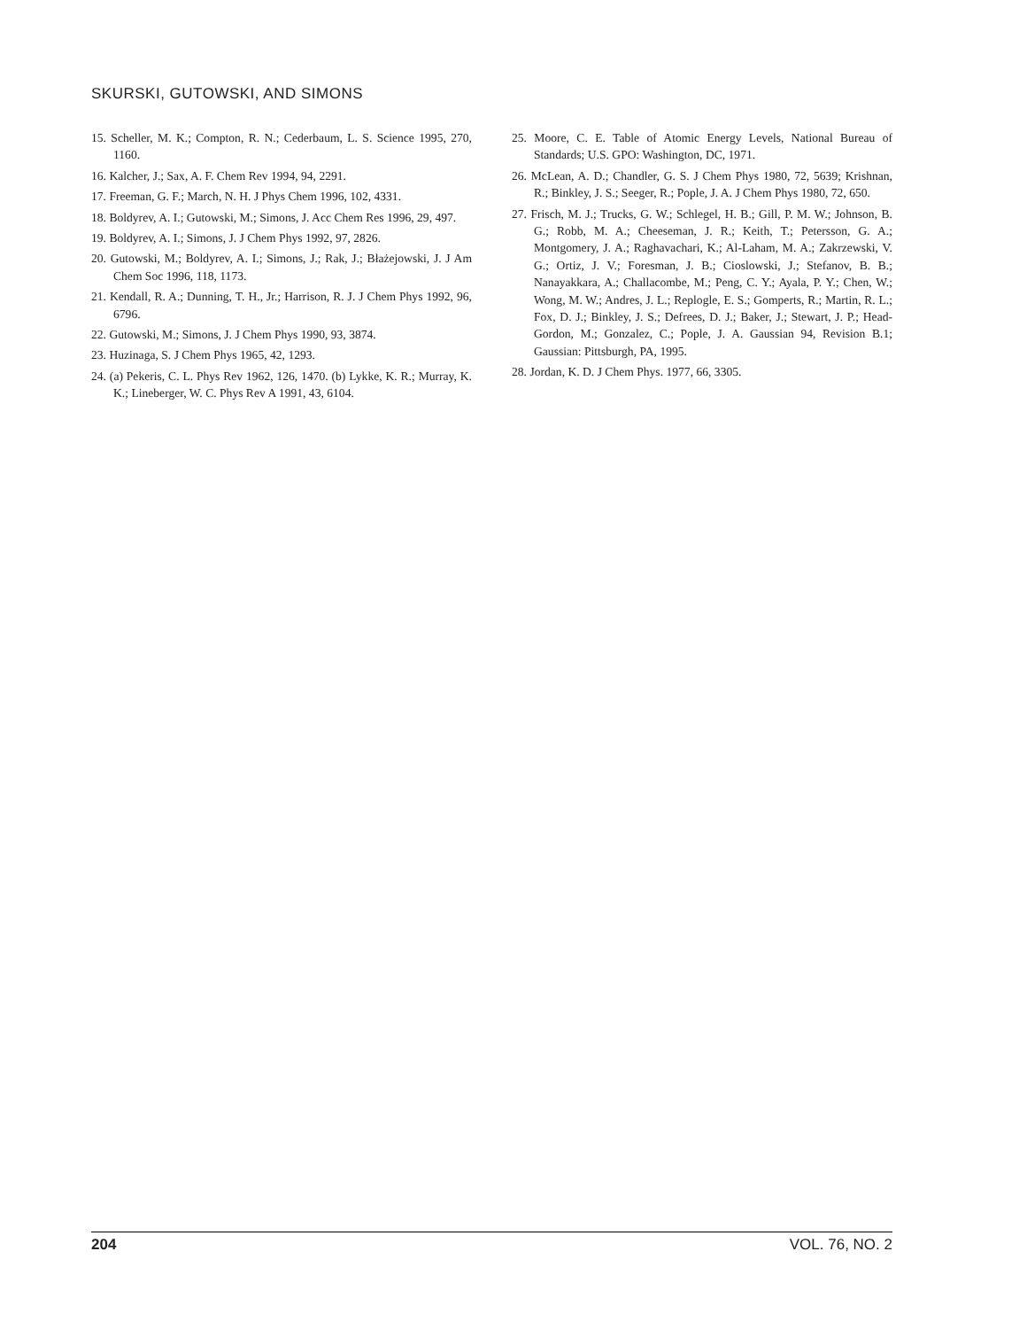SKURSKI, GUTOWSKI, AND SIMONS
15. Scheller, M. K.; Compton, R. N.; Cederbaum, L. S. Science 1995, 270, 1160.
16. Kalcher, J.; Sax, A. F. Chem Rev 1994, 94, 2291.
17. Freeman, G. F.; March, N. H. J Phys Chem 1996, 102, 4331.
18. Boldyrev, A. I.; Gutowski, M.; Simons, J. Acc Chem Res 1996, 29, 497.
19. Boldyrev, A. I.; Simons, J. J Chem Phys 1992, 97, 2826.
20. Gutowski, M.; Boldyrev, A. I.; Simons, J.; Rak, J.; Błażejowski, J. J Am Chem Soc 1996, 118, 1173.
21. Kendall, R. A.; Dunning, T. H., Jr.; Harrison, R. J. J Chem Phys 1992, 96, 6796.
22. Gutowski, M.; Simons, J. J Chem Phys 1990, 93, 3874.
23. Huzinaga, S. J Chem Phys 1965, 42, 1293.
24. (a) Pekeris, C. L. Phys Rev 1962, 126, 1470. (b) Lykke, K. R.; Murray, K. K.; Lineberger, W. C. Phys Rev A 1991, 43, 6104.
25. Moore, C. E. Table of Atomic Energy Levels, National Bureau of Standards; U.S. GPO: Washington, DC, 1971.
26. McLean, A. D.; Chandler, G. S. J Chem Phys 1980, 72, 5639; Krishnan, R.; Binkley, J. S.; Seeger, R.; Pople, J. A. J Chem Phys 1980, 72, 650.
27. Frisch, M. J.; Trucks, G. W.; Schlegel, H. B.; Gill, P. M. W.; Johnson, B. G.; Robb, M. A.; Cheeseman, J. R.; Keith, T.; Petersson, G. A.; Montgomery, J. A.; Raghavachari, K.; Al-Laham, M. A.; Zakrzewski, V. G.; Ortiz, J. V.; Foresman, J. B.; Cioslowski, J.; Stefanov, B. B.; Nanayakkara, A.; Challacombe, M.; Peng, C. Y.; Ayala, P. Y.; Chen, W.; Wong, M. W.; Andres, J. L.; Replogle, E. S.; Gomperts, R.; Martin, R. L.; Fox, D. J.; Binkley, J. S.; Defrees, D. J.; Baker, J.; Stewart, J. P.; Head-Gordon, M.; Gonzalez, C.; Pople, J. A. Gaussian 94, Revision B.1; Gaussian: Pittsburgh, PA, 1995.
28. Jordan, K. D. J Chem Phys. 1977, 66, 3305.
204 VOL. 76, NO. 2